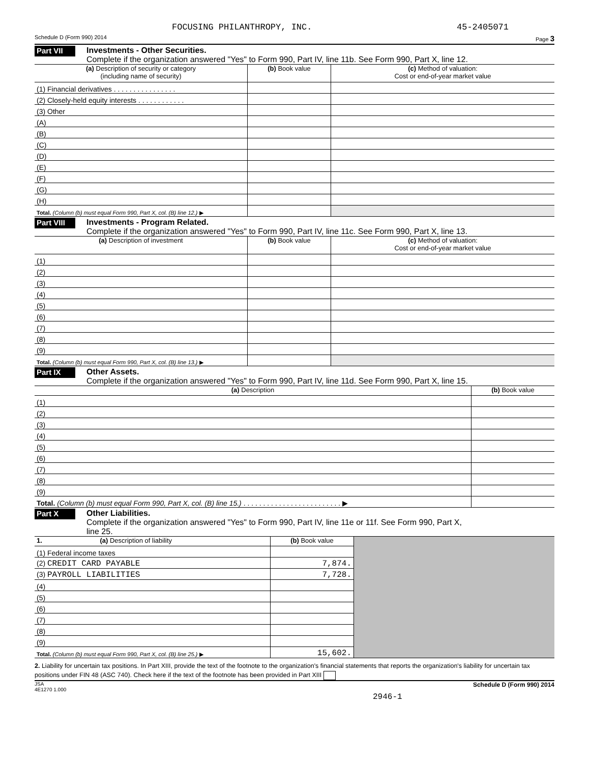FOCUSING PHILANTHROPY, INC. 45-2405071
Schedule D (Form 990) 2014 Page 3
Part VII
Investments - Other Securities.
Complete if the organization answered "Yes" to Form 990, Part IV, line 11b. See Form 990, Part X, line 12.
| (a) Description of security or category (including name of security) | (b) Book value | (c) Method of valuation: Cost or end-of-year market value |
| --- | --- | --- |
| (1) Financial derivatives . . . . . . . . . . . . . . . . | | |
| (2) Closely-held equity interests . . . . . . . . . . . . | | |
| (3) Other | | |
| (A) | | |
| (B) | | |
| (C) | | |
| (D) | | |
| (E) | | |
| (F) | | |
| (G) | | |
| (H) | | |
| Total. (Column (b) must equal Form 990, Part X, col. (B) line 12.) ▶ | | |
Part VIII
Investments - Program Related.
Complete if the organization answered "Yes" to Form 990, Part IV, line 11c. See Form 990, Part X, line 13.
| (a) Description of investment | (b) Book value | (c) Method of valuation: Cost or end-of-year market value |
| --- | --- | --- |
| (1) | | |
| (2) | | |
| (3) | | |
| (4) | | |
| (5) | | |
| (6) | | |
| (7) | | |
| (8) | | |
| (9) | | |
| Total. (Column (b) must equal Form 990, Part X, col. (B) line 13.) ▶ | | |
Part IX
Other Assets.
Complete if the organization answered "Yes" to Form 990, Part IV, line 11d. See Form 990, Part X, line 15.
| (a) Description | (b) Book value |
| --- | --- |
| (1) | |
| (2) | |
| (3) | |
| (4) | |
| (5) | |
| (6) | |
| (7) | |
| (8) | |
| (9) | |
| Total. (Column (b) must equal Form 990, Part X, col. (B) line 15.) . . . . . . . . . . . . . . . . . . . . . . . . . ▶ | |
Part X
Other Liabilities.
Complete if the organization answered "Yes" to Form 990, Part IV, line 11e or 11f. See Form 990, Part X,
line 25.
| 1. (a) Description of liability | (b) Book value | |
| (1) Federal income taxes | | |
| (2) CREDIT CARD PAYABLE | 7,874. | |
| (3) PAYROLL LIABILITIES | 7,728. | |
| (4) | | |
| (5) | | |
| (6) | | |
| (7) | | |
| (8) | | |
| (9) | | |
| Total. (Column (b) must equal Form 990, Part X, col. (B) line 25.) ▶ | 15,602. | |
2. Liability for uncertain tax positions. In Part XIII, provide the text of the footnote to the organization's financial statements that reports the organization's liability for uncertain tax positions under FIN 48 (ASC 740). Check here if the text of the footnote has been provided in Part XIII
JSA
4E1270 1.000 Schedule D (Form 990) 2014
2946-1